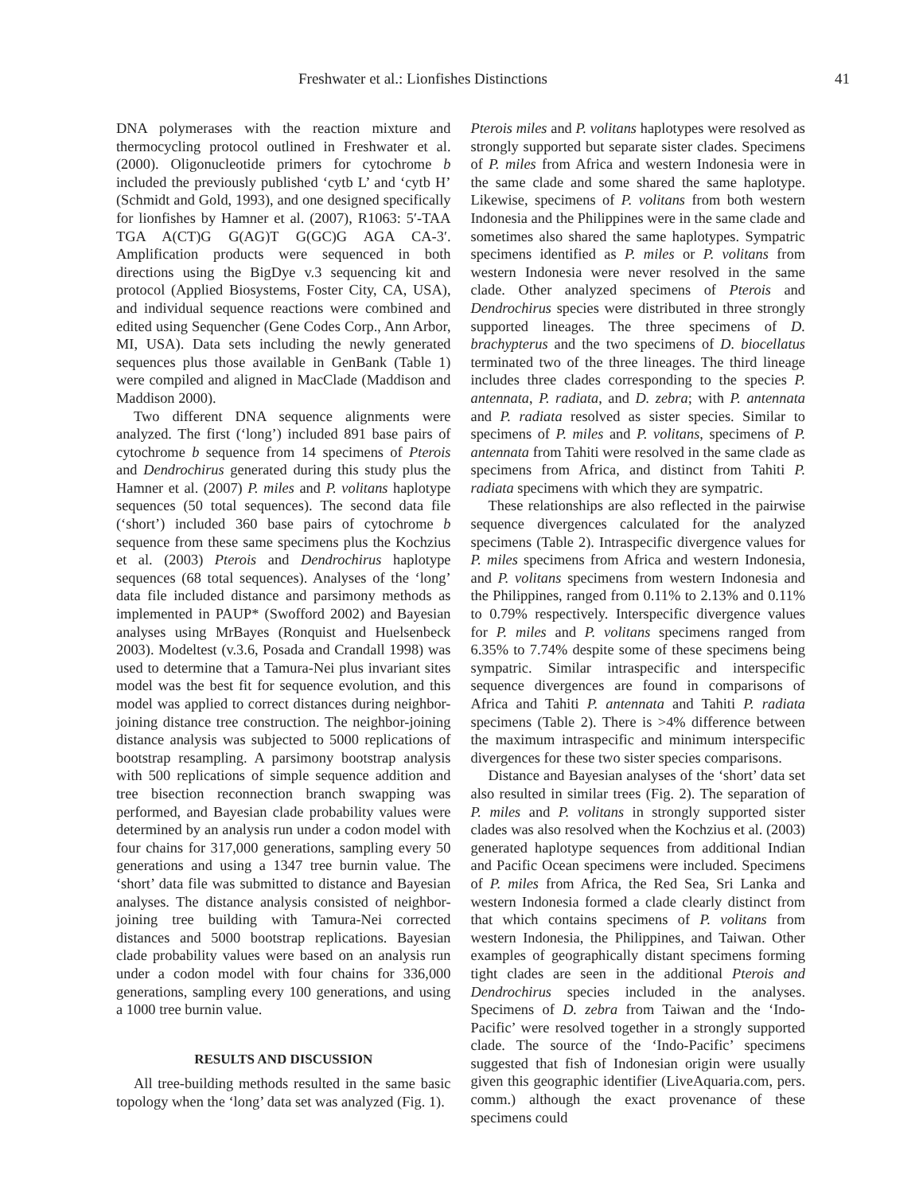Freshwater et al.: Lionfishes Distinctions 41
DNA polymerases with the reaction mixture and thermocycling protocol outlined in Freshwater et al. (2000). Oligonucleotide primers for cytochrome b included the previously published ‘cytb L’ and ‘cytb H’ (Schmidt and Gold, 1993), and one designed specifically for lionfishes by Hamner et al. (2007), R1063: 5′-TAA TGA A(CT)G G(AG)T G(GC)G AGA CA-3′. Amplification products were sequenced in both directions using the BigDye v.3 sequencing kit and protocol (Applied Biosystems, Foster City, CA, USA), and individual sequence reactions were combined and edited using Sequencher (Gene Codes Corp., Ann Arbor, MI, USA). Data sets including the newly generated sequences plus those available in GenBank (Table 1) were compiled and aligned in MacClade (Maddison and Maddison 2000).
Two different DNA sequence alignments were analyzed. The first (‘long’) included 891 base pairs of cytochrome b sequence from 14 specimens of Pterois and Dendrochirus generated during this study plus the Hamner et al. (2007) P. miles and P. volitans haplotype sequences (50 total sequences). The second data file (‘short’) included 360 base pairs of cytochrome b sequence from these same specimens plus the Kochzius et al. (2003) Pterois and Dendrochirus haplotype sequences (68 total sequences). Analyses of the ‘long’ data file included distance and parsimony methods as implemented in PAUP* (Swofford 2002) and Bayesian analyses using MrBayes (Ronquist and Huelsenbeck 2003). Modeltest (v.3.6, Posada and Crandall 1998) was used to determine that a Tamura-Nei plus invariant sites model was the best fit for sequence evolution, and this model was applied to correct distances during neighbor-joining distance tree construction. The neighbor-joining distance analysis was subjected to 5000 replications of bootstrap resampling. A parsimony bootstrap analysis with 500 replications of simple sequence addition and tree bisection reconnection branch swapping was performed, and Bayesian clade probability values were determined by an analysis run under a codon model with four chains for 317,000 generations, sampling every 50 generations and using a 1347 tree burnin value. The ‘short’ data file was submitted to distance and Bayesian analyses. The distance analysis consisted of neighbor-joining tree building with Tamura-Nei corrected distances and 5000 bootstrap replications. Bayesian clade probability values were based on an analysis run under a codon model with four chains for 336,000 generations, sampling every 100 generations, and using a 1000 tree burnin value.
RESULTS AND DISCUSSION
All tree-building methods resulted in the same basic topology when the ‘long’ data set was analyzed (Fig. 1).
Pterois miles and P. volitans haplotypes were resolved as strongly supported but separate sister clades. Specimens of P. miles from Africa and western Indonesia were in the same clade and some shared the same haplotype. Likewise, specimens of P. volitans from both western Indonesia and the Philippines were in the same clade and sometimes also shared the same haplotypes. Sympatric specimens identified as P. miles or P. volitans from western Indonesia were never resolved in the same clade. Other analyzed specimens of Pterois and Dendrochirus species were distributed in three strongly supported lineages. The three specimens of D. brachypterus and the two specimens of D. biocellatus terminated two of the three lineages. The third lineage includes three clades corresponding to the species P. antennata, P. radiata, and D. zebra; with P. antennata and P. radiata resolved as sister species. Similar to specimens of P. miles and P. volitans, specimens of P. antennata from Tahiti were resolved in the same clade as specimens from Africa, and distinct from Tahiti P. radiata specimens with which they are sympatric.
These relationships are also reflected in the pairwise sequence divergences calculated for the analyzed specimens (Table 2). Intraspecific divergence values for P. miles specimens from Africa and western Indonesia, and P. volitans specimens from western Indonesia and the Philippines, ranged from 0.11% to 2.13% and 0.11% to 0.79% respectively. Interspecific divergence values for P. miles and P. volitans specimens ranged from 6.35% to 7.74% despite some of these specimens being sympatric. Similar intraspecific and interspecific sequence divergences are found in comparisons of Africa and Tahiti P. antennata and Tahiti P. radiata specimens (Table 2). There is >4% difference between the maximum intraspecific and minimum interspecific divergences for these two sister species comparisons.
Distance and Bayesian analyses of the ‘short’ data set also resulted in similar trees (Fig. 2). The separation of P. miles and P. volitans in strongly supported sister clades was also resolved when the Kochzius et al. (2003) generated haplotype sequences from additional Indian and Pacific Ocean specimens were included. Specimens of P. miles from Africa, the Red Sea, Sri Lanka and western Indonesia formed a clade clearly distinct from that which contains specimens of P. volitans from western Indonesia, the Philippines, and Taiwan. Other examples of geographically distant specimens forming tight clades are seen in the additional Pterois and Dendrochirus species included in the analyses. Specimens of D. zebra from Taiwan and the ‘Indo-Pacific’ were resolved together in a strongly supported clade. The source of the ‘Indo-Pacific’ specimens suggested that fish of Indonesian origin were usually given this geographic identifier (LiveAquaria.com, pers. comm.) although the exact provenance of these specimens could